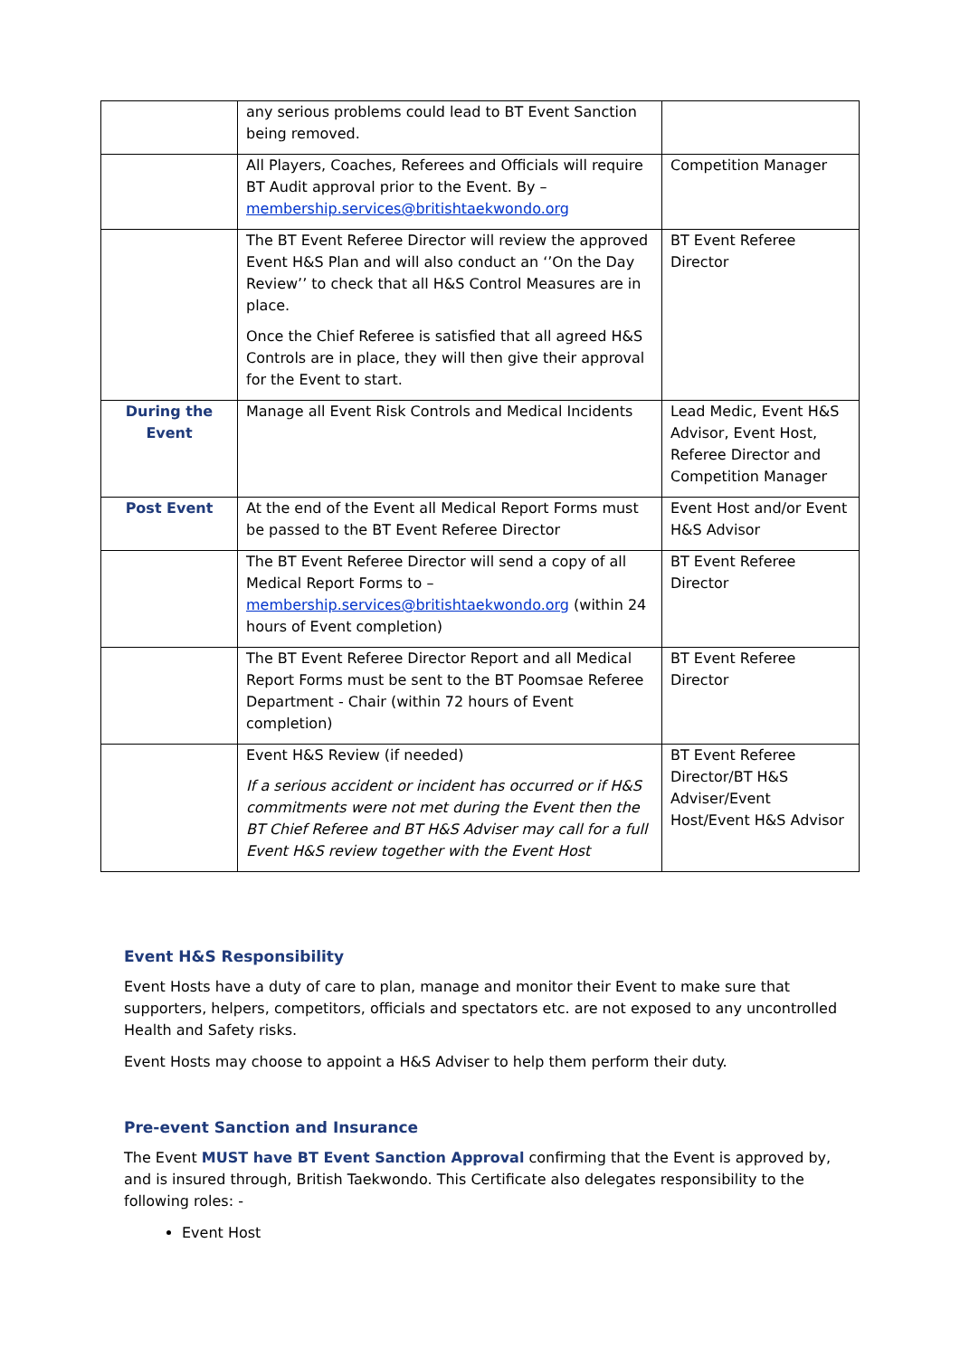| | any serious problems could lead to BT Event Sanction being removed. | |
| | All Players, Coaches, Referees and Officials will require BT Audit approval prior to the Event. By – membership.services@britishtaekwondo.org | Competition Manager |
| | The BT Event Referee Director will review the approved Event H&S Plan and will also conduct an ‘’On the Day Review’’ to check that all H&S Control Measures are in place. Once the Chief Referee is satisfied that all agreed H&S Controls are in place, they will then give their approval for the Event to start. | BT Event Referee Director |
| During the Event | Manage all Event Risk Controls and Medical Incidents | Lead Medic, Event H&S Advisor, Event Host, Referee Director and Competition Manager |
| Post Event | At the end of the Event all Medical Report Forms must be passed to the BT Event Referee Director | Event Host and/or Event H&S Advisor |
| | The BT Event Referee Director will send a copy of all Medical Report Forms to – membership.services@britishtaekwondo.org (within 24 hours of Event completion) | BT Event Referee Director |
| | The BT Event Referee Director Report and all Medical Report Forms must be sent to the BT Poomsae Referee Department - Chair (within 72 hours of Event completion) | BT Event Referee Director |
| | Event H&S Review (if needed) If a serious accident or incident has occurred or if H&S commitments were not met during the Event then the BT Chief Referee and BT H&S Adviser may call for a full Event H&S review together with the Event Host | BT Event Referee Director/BT H&S Adviser/Event Host/Event H&S Advisor |
Event H&S Responsibility
Event Hosts have a duty of care to plan, manage and monitor their Event to make sure that supporters, helpers, competitors, officials and spectators etc. are not exposed to any uncontrolled Health and Safety risks.
Event Hosts may choose to appoint a H&S Adviser to help them perform their duty.
Pre-event Sanction and Insurance
The Event MUST have BT Event Sanction Approval confirming that the Event is approved by, and is insured through, British Taekwondo. This Certificate also delegates responsibility to the following roles: -
Event Host